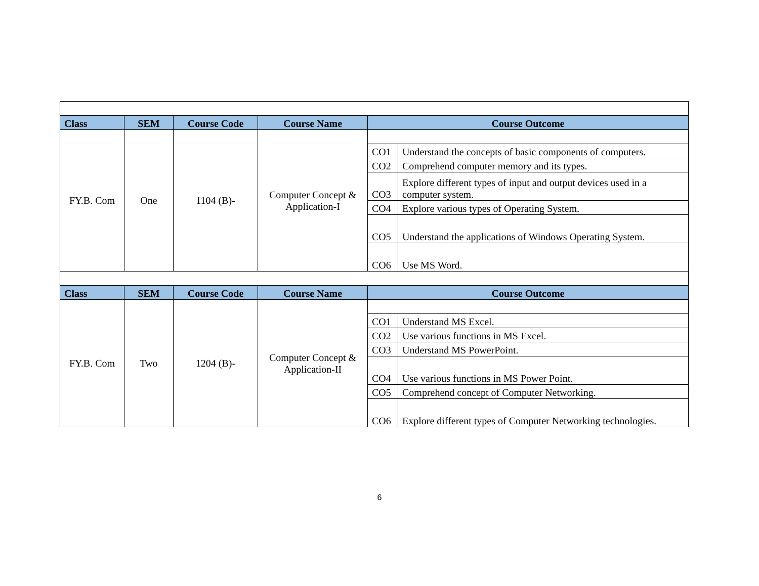| Class | SEM | Course Code | Course Name | Course Outcome | |
| --- | --- | --- | --- | --- | --- |
| FY.B. Com | One | 1104 (B)- | Computer Concept & Application-I | | |
| | | | | CO1 | Understand the concepts of basic components of computers. |
| | | | | CO2 | Comprehend computer memory and its types. |
| | | | | CO3 | Explore different types of input and output devices used in a computer system. |
| | | | | CO4 | Explore various types of Operating System. |
| | | | | CO5 | Understand the applications of Windows Operating System. |
| | | | | CO6 | Use MS Word. |
| Class | SEM | Course Code | Course Name | Course Outcome | |
| FY.B. Com | Two | 1204 (B)- | Computer Concept & Application-II | | |
| | | | | CO1 | Understand MS Excel. |
| | | | | CO2 | Use various functions in MS Excel. |
| | | | | CO3 | Understand MS PowerPoint. |
| | | | | CO4 | Use various functions in MS Power Point. |
| | | | | CO5 | Comprehend concept of Computer Networking. |
| | | | | CO6 | Explore different types of Computer Networking technologies. |
6